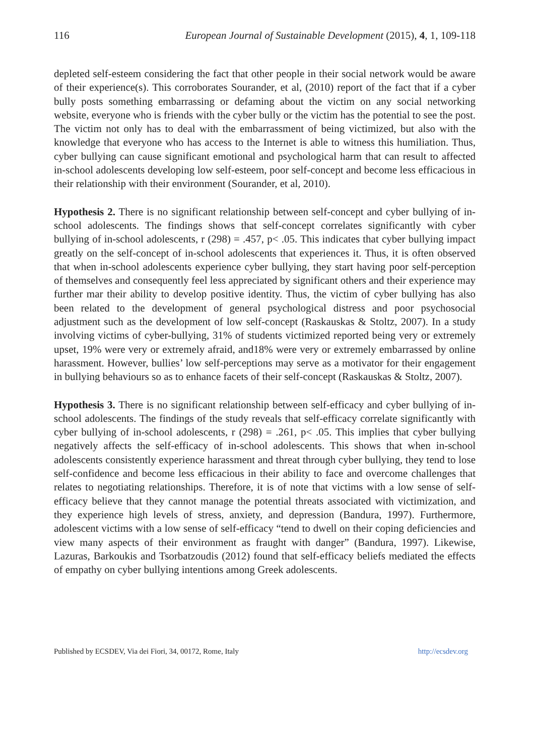116 European Journal of Sustainable Development (2015), 4, 1, 109-118
depleted self-esteem considering the fact that other people in their social network would be aware of their experience(s). This corroborates Sourander, et al, (2010) report of the fact that if a cyber bully posts something embarrassing or defaming about the victim on any social networking website, everyone who is friends with the cyber bully or the victim has the potential to see the post. The victim not only has to deal with the embarrassment of being victimized, but also with the knowledge that everyone who has access to the Internet is able to witness this humiliation. Thus, cyber bullying can cause significant emotional and psychological harm that can result to affected in-school adolescents developing low self-esteem, poor self-concept and become less efficacious in their relationship with their environment (Sourander, et al, 2010).
Hypothesis 2. There is no significant relationship between self-concept and cyber bullying of in-school adolescents. The findings shows that self-concept correlates significantly with cyber bullying of in-school adolescents, r (298) = .457, p< .05. This indicates that cyber bullying impact greatly on the self-concept of in-school adolescents that experiences it. Thus, it is often observed that when in-school adolescents experience cyber bullying, they start having poor self-perception of themselves and consequently feel less appreciated by significant others and their experience may further mar their ability to develop positive identity. Thus, the victim of cyber bullying has also been related to the development of general psychological distress and poor psychosocial adjustment such as the development of low self-concept (Raskauskas & Stoltz, 2007). In a study involving victims of cyber-bullying, 31% of students victimized reported being very or extremely upset, 19% were very or extremely afraid, and18% were very or extremely embarrassed by online harassment. However, bullies’ low self-perceptions may serve as a motivator for their engagement in bullying behaviours so as to enhance facets of their self-concept (Raskauskas & Stoltz, 2007).
Hypothesis 3. There is no significant relationship between self-efficacy and cyber bullying of in-school adolescents. The findings of the study reveals that self-efficacy correlate significantly with cyber bullying of in-school adolescents, r (298) = .261, p< .05. This implies that cyber bullying negatively affects the self-efficacy of in-school adolescents. This shows that when in-school adolescents consistently experience harassment and threat through cyber bullying, they tend to lose self-confidence and become less efficacious in their ability to face and overcome challenges that relates to negotiating relationships. Therefore, it is of note that victims with a low sense of self-efficacy believe that they cannot manage the potential threats associated with victimization, and they experience high levels of stress, anxiety, and depression (Bandura, 1997). Furthermore, adolescent victims with a low sense of self-efficacy “tend to dwell on their coping deficiencies and view many aspects of their environment as fraught with danger” (Bandura, 1997). Likewise, Lazuras, Barkoukis and Tsorbatzoudis (2012) found that self-efficacy beliefs mediated the effects of empathy on cyber bullying intentions among Greek adolescents.
Published by ECSDEV, Via dei Fiori, 34, 00172, Rome, Italy http://ecsdev.org